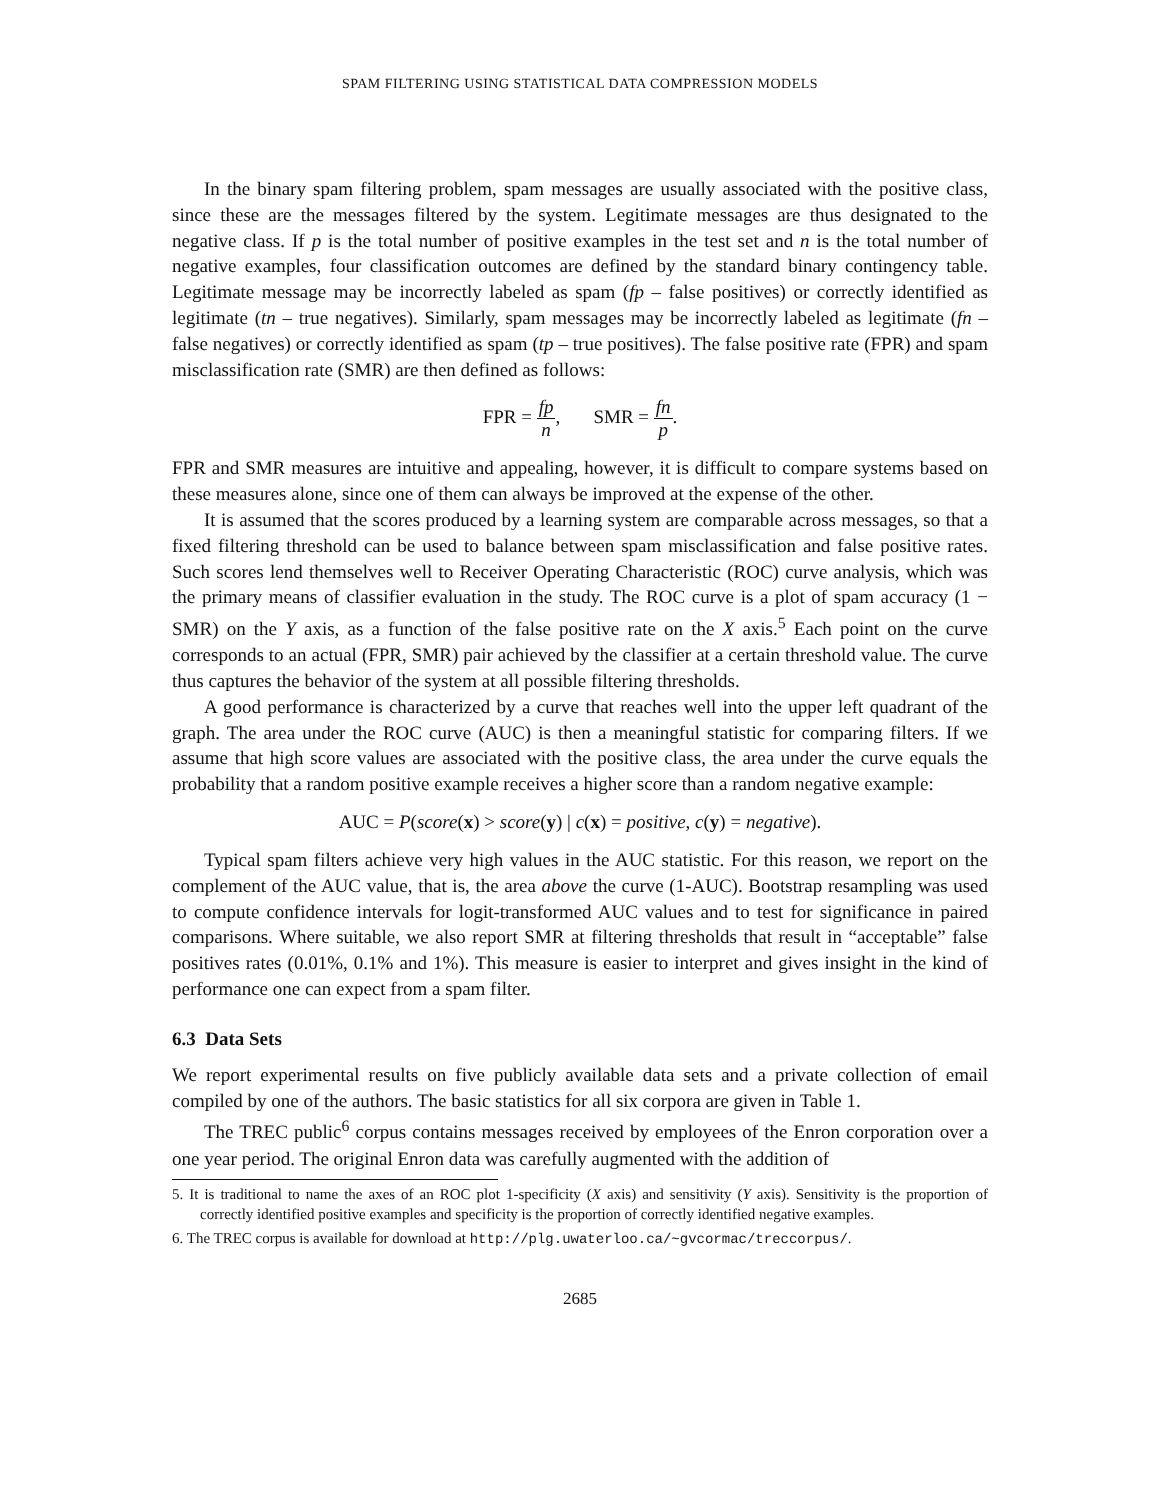SPAM FILTERING USING STATISTICAL DATA COMPRESSION MODELS
In the binary spam filtering problem, spam messages are usually associated with the positive class, since these are the messages filtered by the system. Legitimate messages are thus designated to the negative class. If p is the total number of positive examples in the test set and n is the total number of negative examples, four classification outcomes are defined by the standard binary contingency table. Legitimate message may be incorrectly labeled as spam (fp – false positives) or correctly identified as legitimate (tn – true negatives). Similarly, spam messages may be incorrectly labeled as legitimate (fn – false negatives) or correctly identified as spam (tp – true positives). The false positive rate (FPR) and spam misclassification rate (SMR) are then defined as follows:
FPR = fp n, SMR = fn p.
FPR and SMR measures are intuitive and appealing, however, it is difficult to compare systems based on these measures alone, since one of them can always be improved at the expense of the other.
It is assumed that the scores produced by a learning system are comparable across messages, so that a fixed filtering threshold can be used to balance between spam misclassification and false positive rates. Such scores lend themselves well to Receiver Operating Characteristic (ROC) curve analysis, which was the primary means of classifier evaluation in the study. The ROC curve is a plot of spam accuracy (1 − SMR) on the Y axis, as a function of the false positive rate on the X axis.<sup>5</sup> Each point on the curve corresponds to an actual (FPR, SMR) pair achieved by the classifier at a certain threshold value. The curve thus captures the behavior of the system at all possible filtering thresholds.
A good performance is characterized by a curve that reaches well into the upper left quadrant of the graph. The area under the ROC curve (AUC) is then a meaningful statistic for comparing filters. If we assume that high score values are associated with the positive class, the area under the curve equals the probability that a random positive example receives a higher score than a random negative example:
AUC = P(score(x) > score(y) | c(x) = positive, c(y) = negative).
Typical spam filters achieve very high values in the AUC statistic. For this reason, we report on the complement of the AUC value, that is, the area above the curve (1-AUC). Bootstrap resampling was used to compute confidence intervals for logit-transformed AUC values and to test for significance in paired comparisons. Where suitable, we also report SMR at filtering thresholds that result in “acceptable” false positives rates (0.01%, 0.1% and 1%). This measure is easier to interpret and gives insight in the kind of performance one can expect from a spam filter.
6.3 Data Sets
We report experimental results on five publicly available data sets and a private collection of email compiled by one of the authors. The basic statistics for all six corpora are given in Table 1.
The TREC public<sup>6</sup> corpus contains messages received by employees of the Enron corporation over a one year period. The original Enron data was carefully augmented with the addition of
5. It is traditional to name the axes of an ROC plot 1-specificity (X axis) and sensitivity (Y axis). Sensitivity is the proportion of correctly identified positive examples and specificity is the proportion of correctly identified negative examples.
6. The TREC corpus is available for download at http://plg.uwaterloo.ca/~gvcormac/treccorpus/.
2685